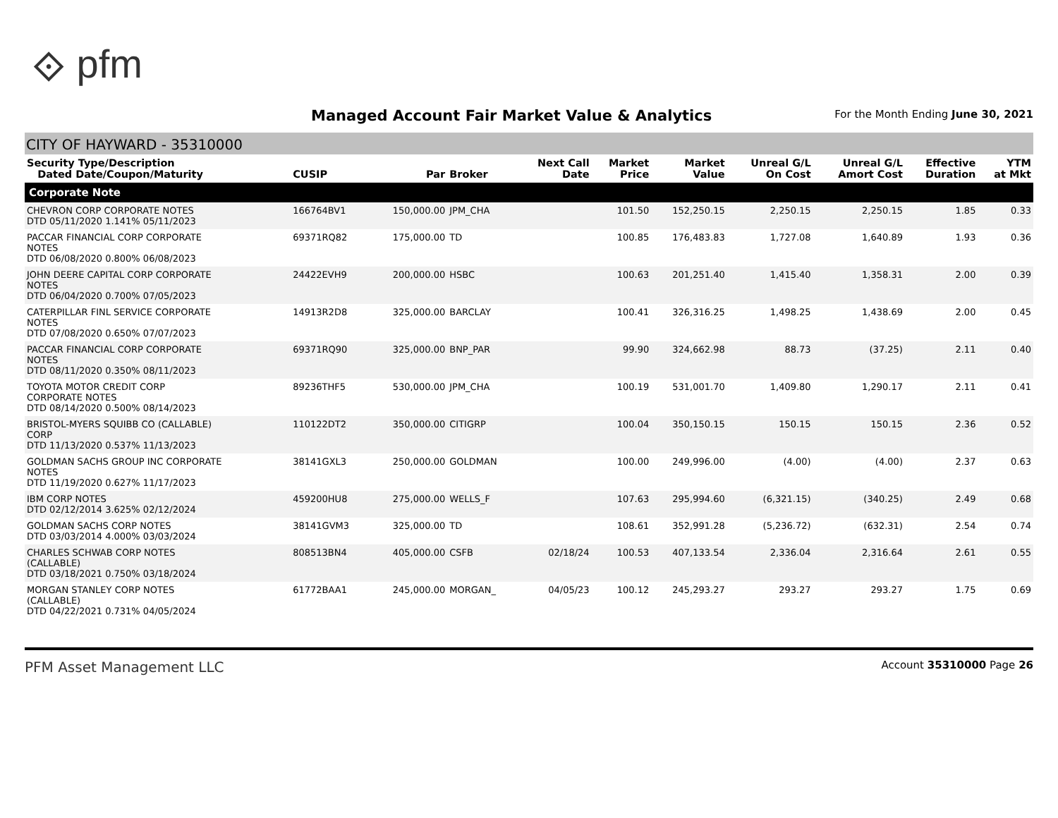⟐ pfm
Managed Account Fair Market Value & Analytics
For the Month Ending June 30, 2021
CITY OF HAYWARD - 35310000
| Security Type/Description Dated Date/Coupon/Maturity | CUSIP | Par | Broker | Next Call Date | Market Price | Market Value | Unreal G/L On Cost | Unreal G/L Amort Cost | Effective Duration | YTM at Mkt |
| --- | --- | --- | --- | --- | --- | --- | --- | --- | --- | --- |
| Corporate Note | | | | | | | | | | |
| CHEVRON CORP CORPORATE NOTES DTD 05/11/2020 1.141% 05/11/2023 | 166764BV1 | 150,000.00 | JPM_CHA | | 101.50 | 152,250.15 | 2,250.15 | 2,250.15 | 1.85 | 0.33 |
| PACCAR FINANCIAL CORP CORPORATE NOTES DTD 06/08/2020 0.800% 06/08/2023 | 69371RQ82 | 175,000.00 | TD | | 100.85 | 176,483.83 | 1,727.08 | 1,640.89 | 1.93 | 0.36 |
| JOHN DEERE CAPITAL CORP CORPORATE NOTES DTD 06/04/2020 0.700% 07/05/2023 | 24422EVH9 | 200,000.00 | HSBC | | 100.63 | 201,251.40 | 1,415.40 | 1,358.31 | 2.00 | 0.39 |
| CATERPILLAR FINL SERVICE CORPORATE NOTES DTD 07/08/2020 0.650% 07/07/2023 | 14913R2D8 | 325,000.00 | BARCLAY | | 100.41 | 326,316.25 | 1,498.25 | 1,438.69 | 2.00 | 0.45 |
| PACCAR FINANCIAL CORP CORPORATE NOTES DTD 08/11/2020 0.350% 08/11/2023 | 69371RQ90 | 325,000.00 | BNP_PAR | | 99.90 | 324,662.98 | 88.73 | (37.25) | 2.11 | 0.40 |
| TOYOTA MOTOR CREDIT CORP CORPORATE NOTES DTD 08/14/2020 0.500% 08/14/2023 | 89236THF5 | 530,000.00 | JPM_CHA | | 100.19 | 531,001.70 | 1,409.80 | 1,290.17 | 2.11 | 0.41 |
| BRISTOL-MYERS SQUIBB CO (CALLABLE) CORP DTD 11/13/2020 0.537% 11/13/2023 | 110122DT2 | 350,000.00 | CITIGRP | | 100.04 | 350,150.15 | 150.15 | 150.15 | 2.36 | 0.52 |
| GOLDMAN SACHS GROUP INC CORPORATE NOTES DTD 11/19/2020 0.627% 11/17/2023 | 38141GXL3 | 250,000.00 | GOLDMAN | | 100.00 | 249,996.00 | (4.00) | (4.00) | 2.37 | 0.63 |
| IBM CORP NOTES DTD 02/12/2014 3.625% 02/12/2024 | 459200HU8 | 275,000.00 | WELLS_F | | 107.63 | 295,994.60 | (6,321.15) | (340.25) | 2.49 | 0.68 |
| GOLDMAN SACHS CORP NOTES DTD 03/03/2014 4.000% 03/03/2024 | 38141GVM3 | 325,000.00 | TD | | 108.61 | 352,991.28 | (5,236.72) | (632.31) | 2.54 | 0.74 |
| CHARLES SCHWAB CORP NOTES (CALLABLE) DTD 03/18/2021 0.750% 03/18/2024 | 808513BN4 | 405,000.00 | CSFB | 02/18/24 | 100.53 | 407,133.54 | 2,336.04 | 2,316.64 | 2.61 | 0.55 |
| MORGAN STANLEY CORP NOTES (CALLABLE) DTD 04/22/2021 0.731% 04/05/2024 | 61772BAA1 | 245,000.00 | MORGAN_ | 04/05/23 | 100.12 | 245,293.27 | 293.27 | 293.27 | 1.75 | 0.69 |
PFM Asset Management LLC Account 35310000 Page 26